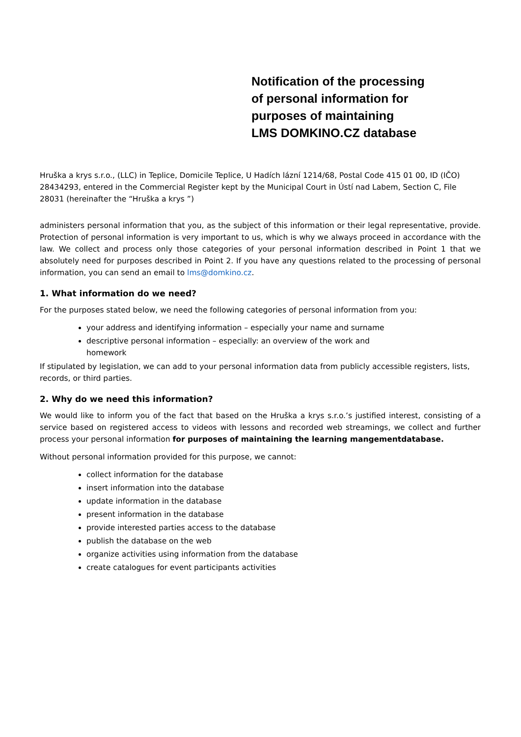Notification of the processing
of personal information for
purposes of maintaining
LMS DOMKINO.CZ database
Hruška a krys s.r.o., (LLC) in Teplice, Domicile Teplice, U Hadích lázní 1214/68, Postal Code 415 01 00, ID (IČO) 28434293, entered in the Commercial Register kept by the Municipal Court in Ústí nad Labem, Section C, File 28031 (hereinafter the “Hruška a krys ”)
administers personal information that you, as the subject of this information or their legal representative, provide. Protection of personal information is very important to us, which is why we always proceed in accordance with the law. We collect and process only those categories of your personal information described in Point 1 that we absolutely need for purposes described in Point 2. If you have any questions related to the processing of personal information, you can send an email to lms@domkino.cz.
1. What information do we need?
For the purposes stated below, we need the following categories of personal information from you:
your address and identifying information – especially your name and surname
descriptive personal information – especially: an overview of the work and
homework
If stipulated by legislation, we can add to your personal information data from publicly accessible registers, lists, records, or third parties.
2. Why do we need this information?
We would like to inform you of the fact that based on the Hruška a krys s.r.o.’s justified interest, consisting of a service based on registered access to videos with lessons and recorded web streamings, we collect and further process your personal information for purposes of maintaining the learning mangementdatabase.
Without personal information provided for this purpose, we cannot:
collect information for the database
insert information into the database
update information in the database
present information in the database
provide interested parties access to the database
publish the database on the web
organize activities using information from the database
create catalogues for event participants activities